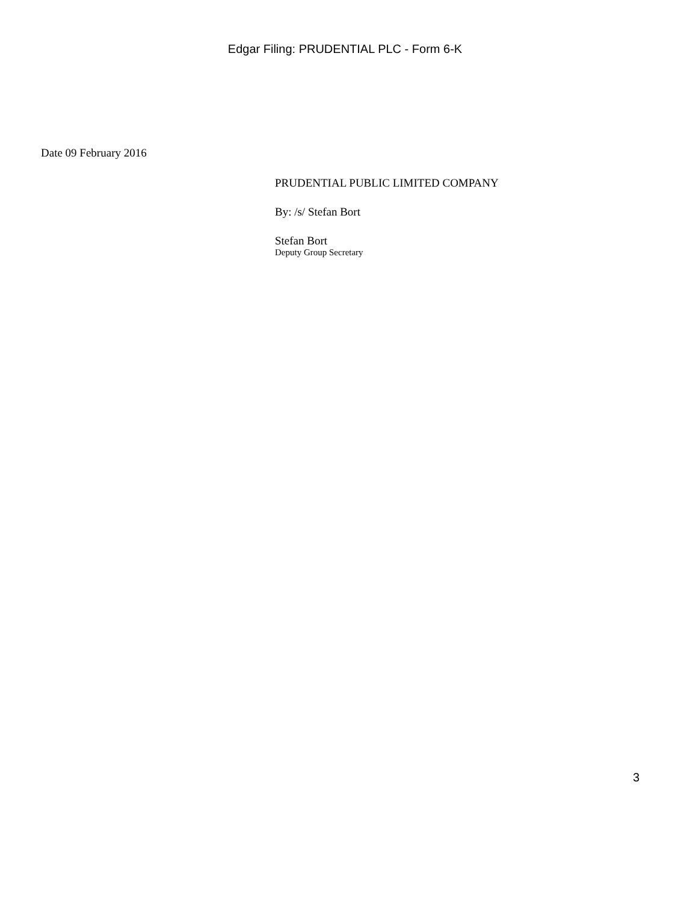Edgar Filing: PRUDENTIAL PLC - Form 6-K
Date 09 February 2016
PRUDENTIAL PUBLIC LIMITED COMPANY
By: /s/ Stefan Bort
Stefan Bort
Deputy Group Secretary
3